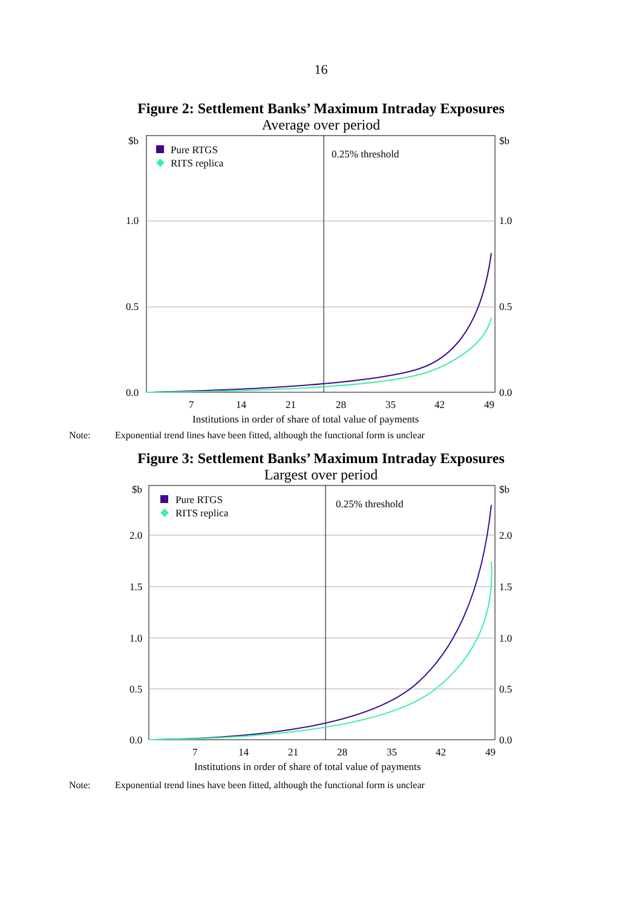16
Figure 2: Settlement Banks’ Maximum Intraday Exposures
Average over period
$b
$b
1.0
1.0
0.5
0.5
0.0
0.0
Pure RTGS
RITS replica
0.25% threshold
7
14
21
28
35
42
49
Institutions in order of share of total value of payments
Note: Exponential trend lines have been fitted, although the functional form is unclear
Figure 3: Settlement Banks’ Maximum Intraday Exposures
Largest over period
$b
$b
2.0
2.0
1.5
1.5
1.0
1.0
0.5
0.5
0.0
0.0
Pure RTGS
RITS replica
0.25% threshold
7
14
21
28
35
42
49
Institutions in order of share of total value of payments
Note: Exponential trend lines have been fitted, although the functional form is unclear